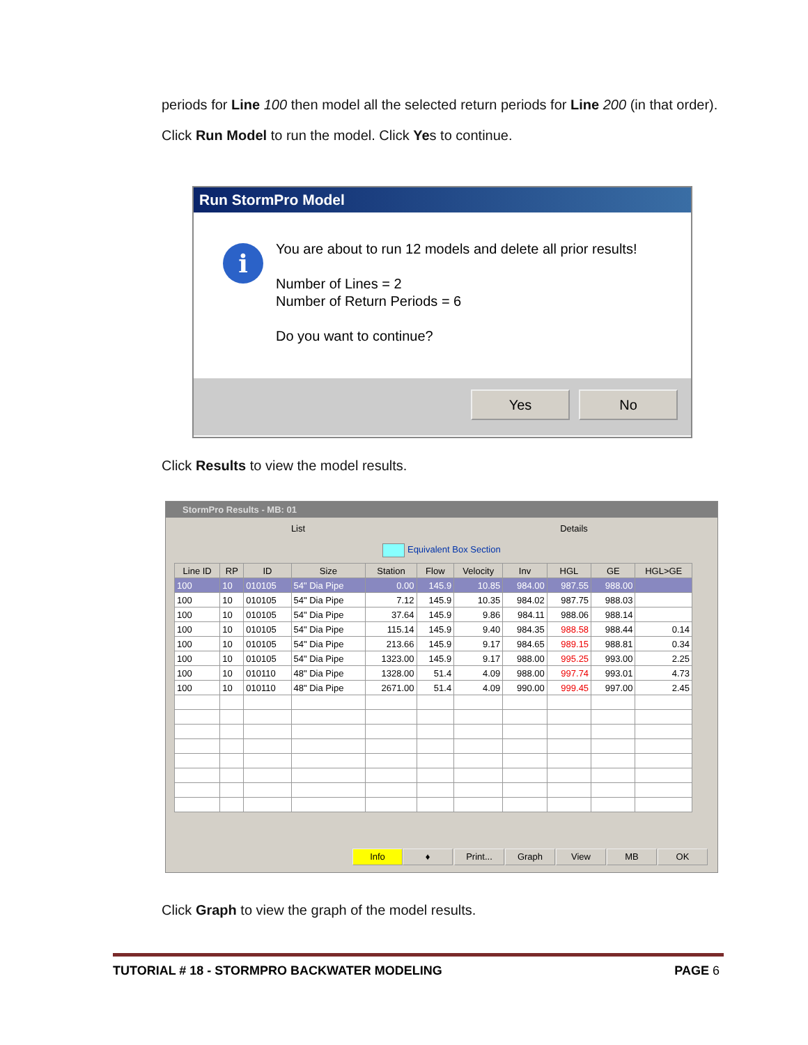periods for Line 100 then model all the selected return periods for Line 200 (in that order).
Click Run Model to run the model. Click Yes to continue.
Run StormPro Model
i
You are about to run 12 models and delete all prior results!
Number of Lines = 2
Number of Return Periods = 6
Do you want to continue?
Yes No
Click Results to view the model results.
StormPro Results - MB: 01
List Details
Equivalent Box Section
| Line ID | RP | ID | Size | Station | Flow | Velocity | Inv | HGL | GE | HGL>GE |
| --- | --- | --- | --- | --- | --- | --- | --- | --- | --- | --- |
| 100 | 10 | 010105 | 54" Dia Pipe | 0.00 | 145.9 | 10.85 | 984.00 | 987.55 | 988.00 | |
| 100 | 10 | 010105 | 54" Dia Pipe | 7.12 | 145.9 | 10.35 | 984.02 | 987.75 | 988.03 | |
| 100 | 10 | 010105 | 54" Dia Pipe | 37.64 | 145.9 | 9.86 | 984.11 | 988.06 | 988.14 | |
| 100 | 10 | 010105 | 54" Dia Pipe | 115.14 | 145.9 | 9.40 | 984.35 | 988.58 | 988.44 | 0.14 |
| 100 | 10 | 010105 | 54" Dia Pipe | 213.66 | 145.9 | 9.17 | 984.65 | 989.15 | 988.81 | 0.34 |
| 100 | 10 | 010105 | 54" Dia Pipe | 1323.00 | 145.9 | 9.17 | 988.00 | 995.25 | 993.00 | 2.25 |
| 100 | 10 | 010110 | 48" Dia Pipe | 1328.00 | 51.4 | 4.09 | 988.00 | 997.74 | 993.01 | 4.73 |
| 100 | 10 | 010110 | 48" Dia Pipe | 2671.00 | 51.4 | 4.09 | 990.00 | 999.45 | 997.00 | 2.45 |
Info ♦ Print... Graph View MB OK
Click Graph to view the graph of the model results.
TUTORIAL # 18 - STORMPRO BACKWATER MODELING PAGE 6